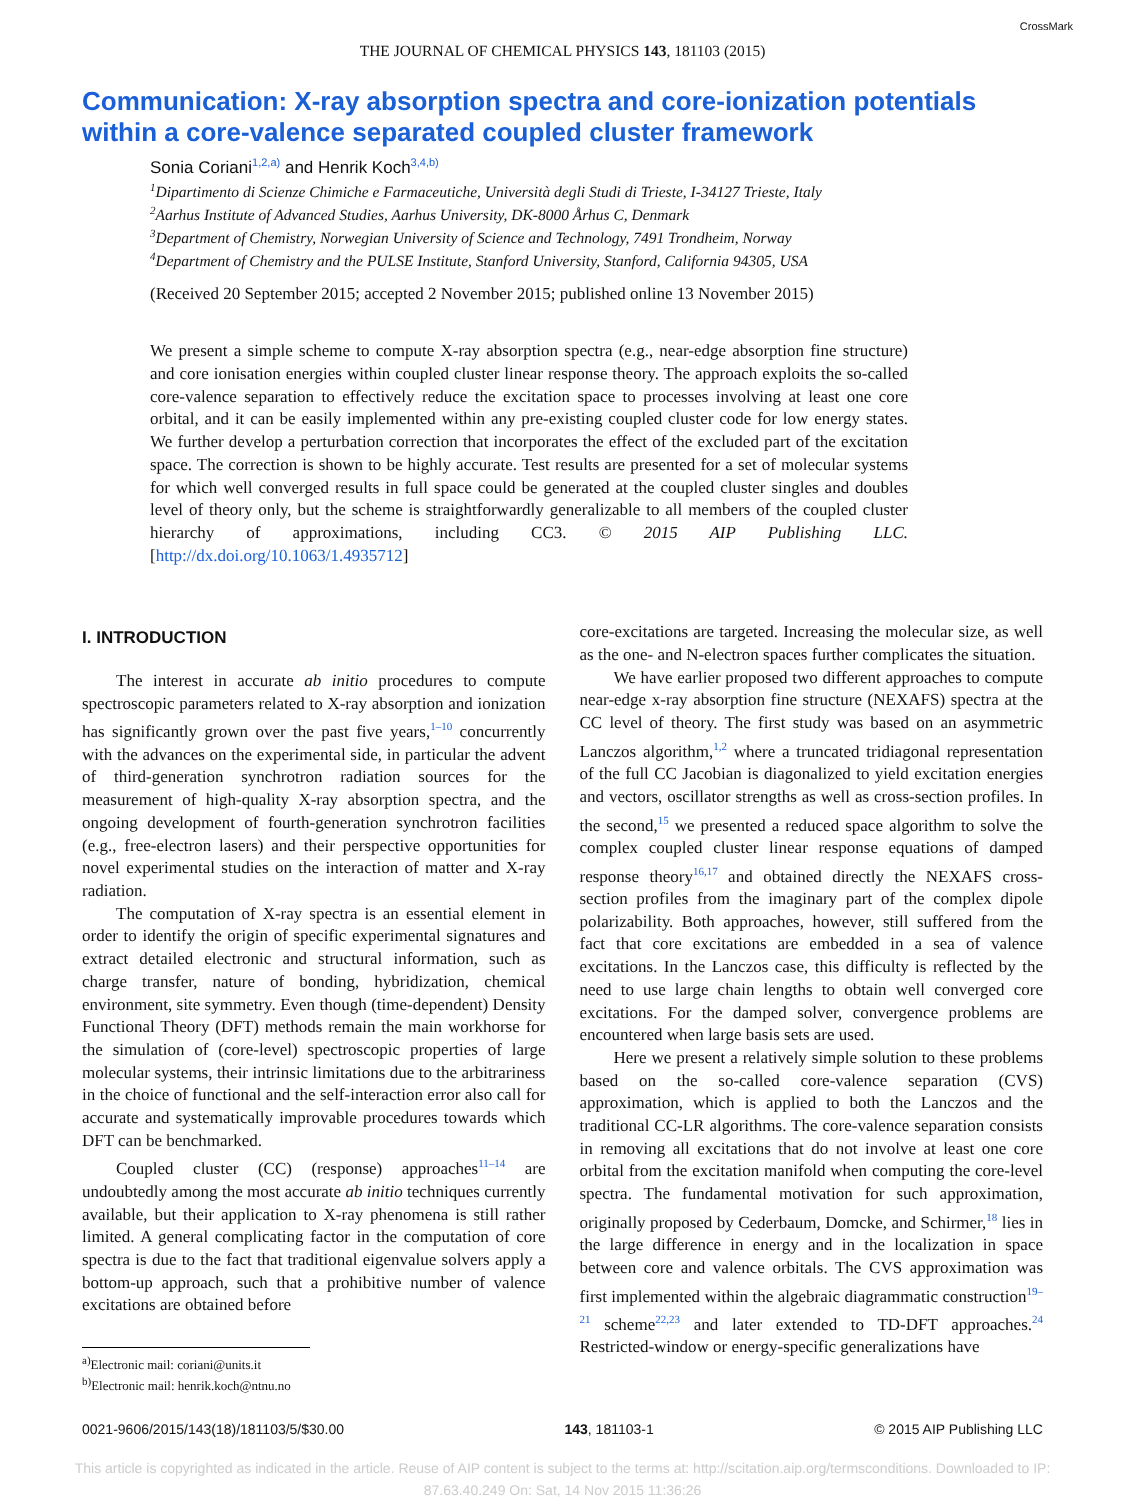THE JOURNAL OF CHEMICAL PHYSICS 143, 181103 (2015) CrossMark
Communication: X-ray absorption spectra and core-ionization potentials within a core-valence separated coupled cluster framework
Sonia Coriani<sup>1,2,a)</sup> and Henrik Koch<sup>3,4,b)</sup>
<sup>1</sup> Dipartimento di Scienze Chimiche e Farmaceutiche, Università degli Studi di Trieste, I-34127 Trieste, Italy
<sup>2</sup> Aarhus Institute of Advanced Studies, Aarhus University, DK-8000 Århus C, Denmark
<sup>3</sup> Department of Chemistry, Norwegian University of Science and Technology, 7491 Trondheim, Norway
<sup>4</sup> Department of Chemistry and the PULSE Institute, Stanford University, Stanford, California 94305, USA
(Received 20 September 2015; accepted 2 November 2015; published online 13 November 2015)
We present a simple scheme to compute X-ray absorption spectra (e.g., near-edge absorption fine structure) and core ionisation energies within coupled cluster linear response theory. The approach exploits the so-called core-valence separation to effectively reduce the excitation space to processes involving at least one core orbital, and it can be easily implemented within any pre-existing coupled cluster code for low energy states. We further develop a perturbation correction that incorporates the effect of the excluded part of the excitation space. The correction is shown to be highly accurate. Test results are presented for a set of molecular systems for which well converged results in full space could be generated at the coupled cluster singles and doubles level of theory only, but the scheme is straightforwardly generalizable to all members of the coupled cluster hierarchy of approximations, including CC3. © 2015 AIP Publishing LLC. [http://dx.doi.org/10.1063/1.4935712]
I. INTRODUCTION
The interest in accurate ab initio procedures to compute spectroscopic parameters related to X-ray absorption and ionization has significantly grown over the past five years,<sup>1–10</sup> concurrently with the advances on the experimental side, in particular the advent of third-generation synchrotron radiation sources for the measurement of high-quality X-ray absorption spectra, and the ongoing development of fourth-generation synchrotron facilities (e.g., free-electron lasers) and their perspective opportunities for novel experimental studies on the interaction of matter and X-ray radiation.
The computation of X-ray spectra is an essential element in order to identify the origin of specific experimental signatures and extract detailed electronic and structural information, such as charge transfer, nature of bonding, hybridization, chemical environment, site symmetry. Even though (time-dependent) Density Functional Theory (DFT) methods remain the main workhorse for the simulation of (core-level) spectroscopic properties of large molecular systems, their intrinsic limitations due to the arbitrariness in the choice of functional and the self-interaction error also call for accurate and systematically improvable procedures towards which DFT can be benchmarked.
Coupled cluster (CC) (response) approaches<sup>11–14</sup> are undoubtedly among the most accurate ab initio techniques currently available, but their application to X-ray phenomena is still rather limited. A general complicating factor in the computation of core spectra is due to the fact that traditional eigenvalue solvers apply a bottom-up approach, such that a prohibitive number of valence excitations are obtained before
<sup>a)</sup> Electronic mail: coriani@units.it
<sup>b)</sup> Electronic mail: henrik.koch@ntnu.no
core-excitations are targeted. Increasing the molecular size, as well as the one- and N-electron spaces further complicates the situation.
We have earlier proposed two different approaches to compute near-edge x-ray absorption fine structure (NEXAFS) spectra at the CC level of theory. The first study was based on an asymmetric Lanczos algorithm,<sup>1,2</sup> where a truncated tridiagonal representation of the full CC Jacobian is diagonalized to yield excitation energies and vectors, oscillator strengths as well as cross-section profiles. In the second,<sup>15</sup> we presented a reduced space algorithm to solve the complex coupled cluster linear response equations of damped response theory<sup>16,17</sup> and obtained directly the NEXAFS cross-section profiles from the imaginary part of the complex dipole polarizability. Both approaches, however, still suffered from the fact that core excitations are embedded in a sea of valence excitations. In the Lanczos case, this difficulty is reflected by the need to use large chain lengths to obtain well converged core excitations. For the damped solver, convergence problems are encountered when large basis sets are used.
Here we present a relatively simple solution to these problems based on the so-called core-valence separation (CVS) approximation, which is applied to both the Lanczos and the traditional CC-LR algorithms. The core-valence separation consists in removing all excitations that do not involve at least one core orbital from the excitation manifold when computing the core-level spectra. The fundamental motivation for such approximation, originally proposed by Cederbaum, Domcke, and Schirmer,<sup>18</sup> lies in the large difference in energy and in the localization in space between core and valence orbitals. The CVS approximation was first implemented within the algebraic diagrammatic construction<sup>19–21</sup> scheme<sup>22,23</sup> and later extended to TD-DFT approaches.<sup>24</sup> Restricted-window or energy-specific generalizations have
0021-9606/2015/143(18)/181103/5/$30.00 143, 181103-1 © 2015 AIP Publishing LLC
This article is copyrighted as indicated in the article. Reuse of AIP content is subject to the terms at: http://scitation.aip.org/termsconditions. Downloaded to IP:
87.63.40.249 On: Sat, 14 Nov 2015 11:36:26